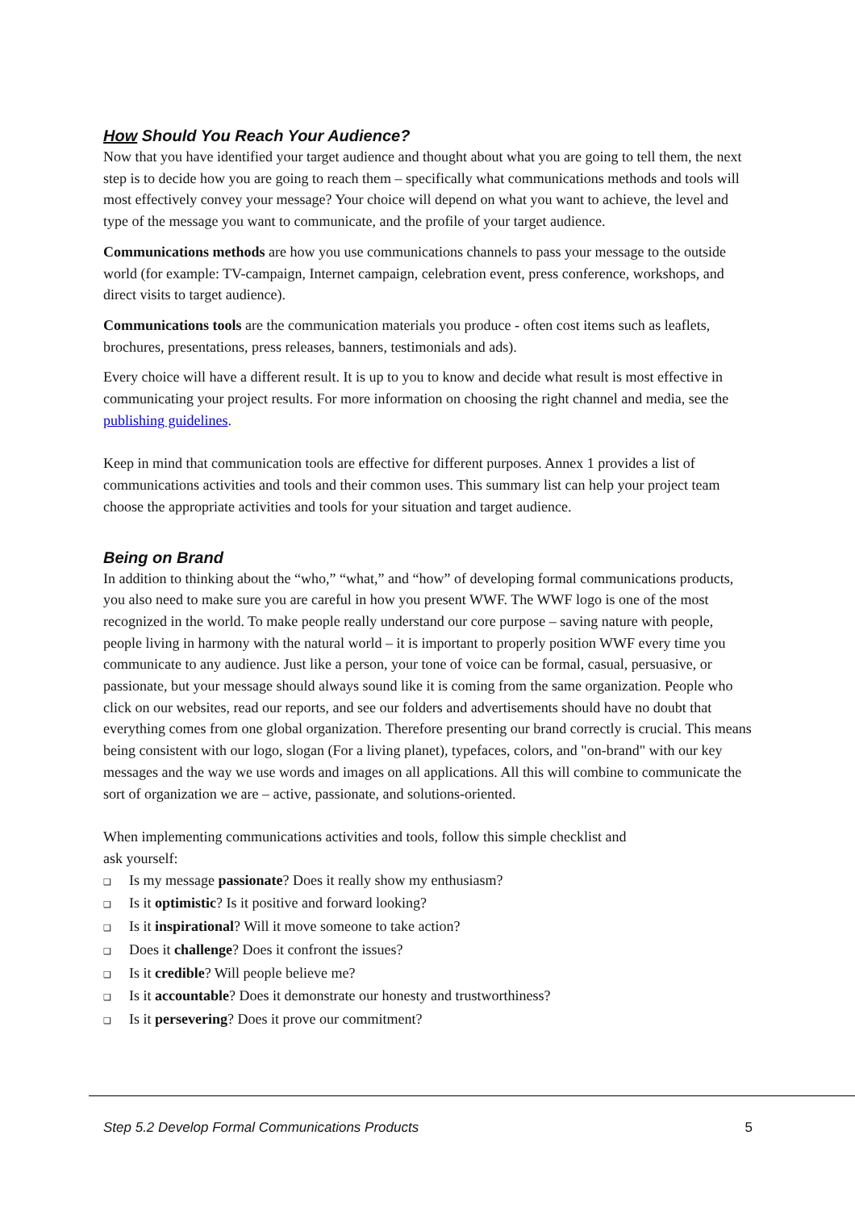How Should You Reach Your Audience?
Now that you have identified your target audience and thought about what you are going to tell them, the next step is to decide how you are going to reach them – specifically what communications methods and tools will most effectively convey your message? Your choice will depend on what you want to achieve, the level and type of the message you want to communicate, and the profile of your target audience.
Communications methods are how you use communications channels to pass your message to the outside world (for example: TV-campaign, Internet campaign, celebration event, press conference, workshops, and direct visits to target audience).
Communications tools are the communication materials you produce - often cost items such as leaflets, brochures, presentations, press releases, banners, testimonials and ads).
Every choice will have a different result. It is up to you to know and decide what result is most effective in communicating your project results. For more information on choosing the right channel and media, see the publishing guidelines.
Keep in mind that communication tools are effective for different purposes. Annex 1 provides a list of communications activities and tools and their common uses. This summary list can help your project team choose the appropriate activities and tools for your situation and target audience.
Being on Brand
In addition to thinking about the “who,” “what,” and “how” of developing formal communications products, you also need to make sure you are careful in how you present WWF. The WWF logo is one of the most recognized in the world. To make people really understand our core purpose – saving nature with people, people living in harmony with the natural world – it is important to properly position WWF every time you communicate to any audience. Just like a person, your tone of voice can be formal, casual, persuasive, or passionate, but your message should always sound like it is coming from the same organization. People who click on our websites, read our reports, and see our folders and advertisements should have no doubt that everything comes from one global organization. Therefore presenting our brand correctly is crucial. This means being consistent with our logo, slogan (For a living planet), typefaces, colors, and "on-brand" with our key messages and the way we use words and images on all applications. All this will combine to communicate the sort of organization we are – active, passionate, and solutions-oriented.
When implementing communications activities and tools, follow this simple checklist and
ask yourself:
❑ Is my message passionate? Does it really show my enthusiasm?
❑ Is it optimistic? Is it positive and forward looking?
❑ Is it inspirational? Will it move someone to take action?
❑ Does it challenge? Does it confront the issues?
❑ Is it credible? Will people believe me?
❑ Is it accountable? Does it demonstrate our honesty and trustworthiness?
❑ Is it persevering? Does it prove our commitment?
Step 5.2 Develop Formal Communications Products 5